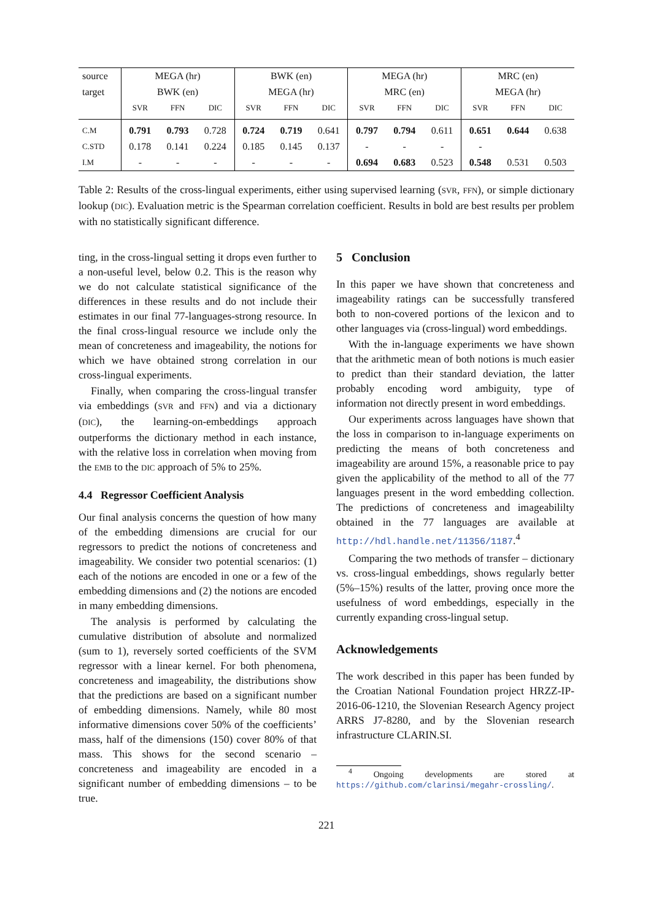| source | MEGA (hr) | | | BWK (en) | | | MEGA (hr) | | | MRC (en) | | |
| --- | --- | --- | --- | --- | --- | --- | --- | --- | --- | --- | --- | --- |
| target | BWK (en) | | | MEGA (hr) | | | MRC (en) | | | MEGA (hr) | | |
| | SVR | FFN | DIC | SVR | FFN | DIC | SVR | FFN | DIC | SVR | FFN | DIC |
| C.M | 0.791 | 0.793 | 0.728 | 0.724 | 0.719 | 0.641 | 0.797 | 0.794 | 0.611 | 0.651 | 0.644 | 0.638 |
| C.STD | 0.178 | 0.141 | 0.224 | 0.185 | 0.145 | 0.137 | - | - | - | - | | |
| I.M | - | - | - | - | - | - | 0.694 | 0.683 | 0.523 | 0.548 | 0.531 | 0.503 |
Table 2: Results of the cross-lingual experiments, either using supervised learning (SVR, FFN), or simple dictionary lookup (DIC). Evaluation metric is the Spearman correlation coefficient. Results in bold are best results per problem with no statistically significant difference.
ting, in the cross-lingual setting it drops even further to a non-useful level, below 0.2. This is the reason why we do not calculate statistical significance of the differences in these results and do not include their estimates in our final 77-languages-strong resource. In the final cross-lingual resource we include only the mean of concreteness and imageability, the notions for which we have obtained strong correlation in our cross-lingual experiments.
Finally, when comparing the cross-lingual transfer via embeddings (SVR and FFN) and via a dictionary (DIC), the learning-on-embeddings approach outperforms the dictionary method in each instance, with the relative loss in correlation when moving from the EMB to the DIC approach of 5% to 25%.
4.4 Regressor Coefficient Analysis
Our final analysis concerns the question of how many of the embedding dimensions are crucial for our regressors to predict the notions of concreteness and imageability. We consider two potential scenarios: (1) each of the notions are encoded in one or a few of the embedding dimensions and (2) the notions are encoded in many embedding dimensions.
The analysis is performed by calculating the cumulative distribution of absolute and normalized (sum to 1), reversely sorted coefficients of the SVM regressor with a linear kernel. For both phenomena, concreteness and imageability, the distributions show that the predictions are based on a significant number of embedding dimensions. Namely, while 80 most informative dimensions cover 50% of the coefficients’ mass, half of the dimensions (150) cover 80% of that mass. This shows for the second scenario – concreteness and imageability are encoded in a significant number of embedding dimensions – to be true.
5 Conclusion
In this paper we have shown that concreteness and imageability ratings can be successfully transfered both to non-covered portions of the lexicon and to other languages via (cross-lingual) word embeddings.
With the in-language experiments we have shown that the arithmetic mean of both notions is much easier to predict than their standard deviation, the latter probably encoding word ambiguity, type of information not directly present in word embeddings.
Our experiments across languages have shown that the loss in comparison to in-language experiments on predicting the means of both concreteness and imageability are around 15%, a reasonable price to pay given the applicability of the method to all of the 77 languages present in the word embedding collection. The predictions of concreteness and imageabililty obtained in the 77 languages are available at http://hdl.handle.net/11356/1187.<sup>4</sup>
Comparing the two methods of transfer – dictionary vs. cross-lingual embeddings, shows regularly better (5%–15%) results of the latter, proving once more the usefulness of word embeddings, especially in the currently expanding cross-lingual setup.
Acknowledgements
The work described in this paper has been funded by the Croatian National Foundation project HRZZ-IP-2016-06-1210, the Slovenian Research Agency project ARRS J7-8280, and by the Slovenian research infrastructure CLARIN.SI.
<sup>4</sup> Ongoing developments are stored at https://github.com/clarinsi/megahr-crossling/.
221